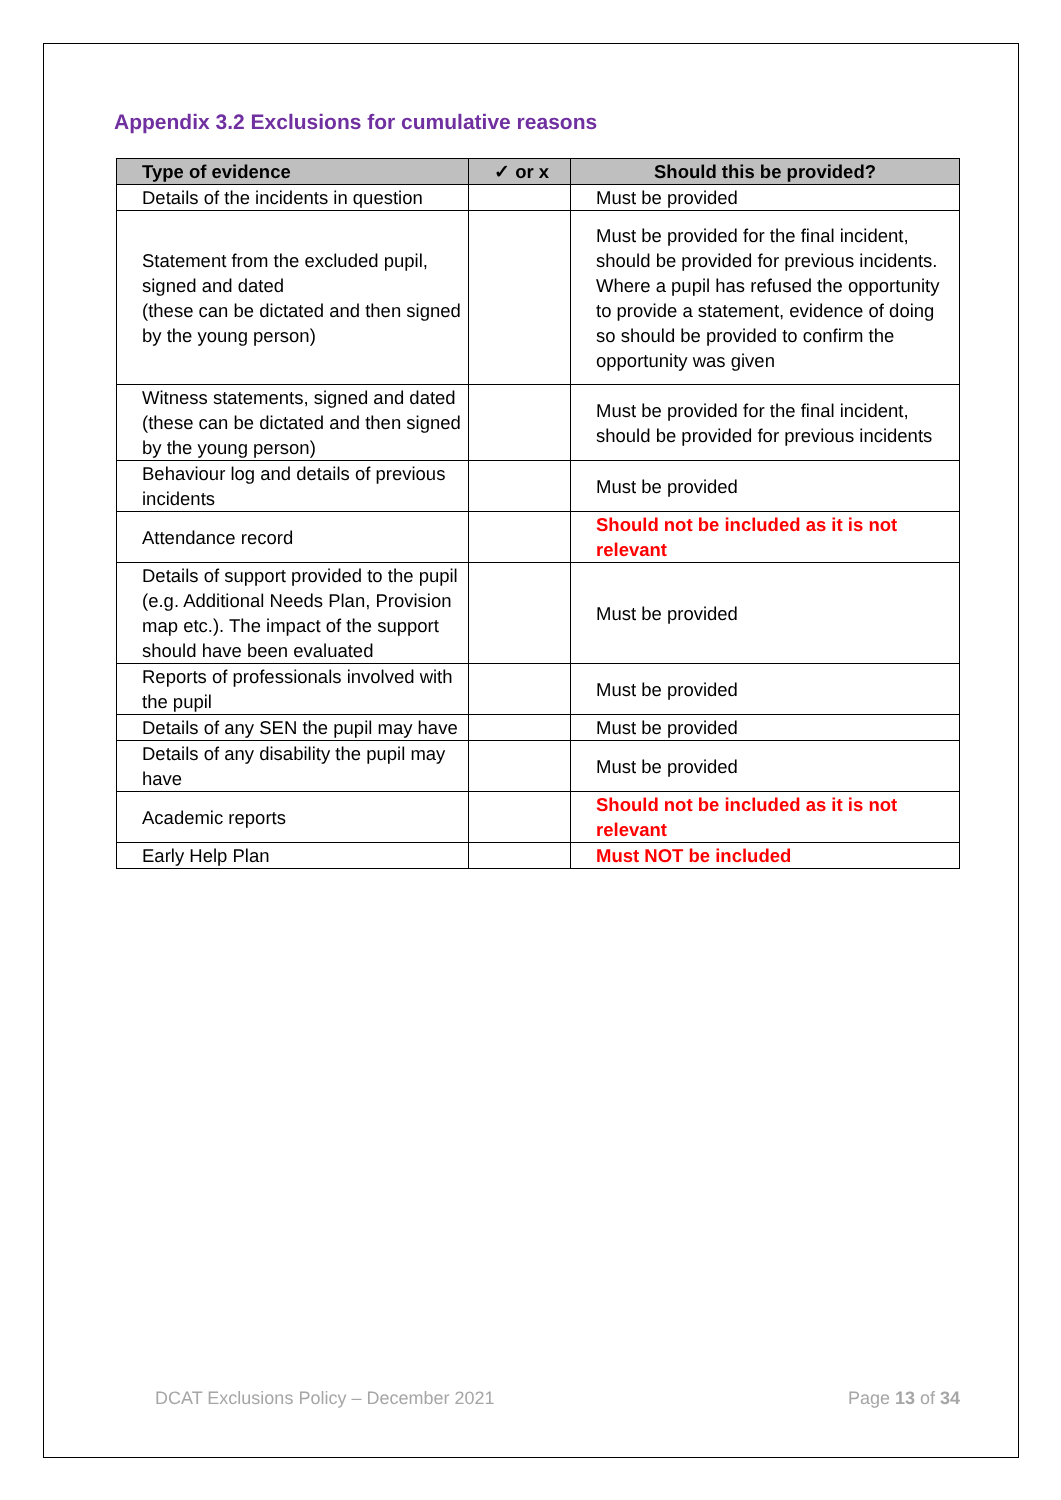Appendix 3.2 Exclusions for cumulative reasons
| Type of evidence | ✓ or x | Should this be provided? |
| --- | --- | --- |
| Details of the incidents in question | | Must be provided |
| Statement from the excluded pupil, signed and dated (these can be dictated and then signed by the young person) | | Must be provided for the final incident, should be provided for previous incidents. Where a pupil has refused the opportunity to provide a statement, evidence of doing so should be provided to confirm the opportunity was given |
| Witness statements, signed and dated (these can be dictated and then signed by the young person) | | Must be provided for the final incident, should be provided for previous incidents |
| Behaviour log and details of previous incidents | | Must be provided |
| Attendance record | | Should not be included as it is not relevant |
| Details of support provided to the pupil (e.g. Additional Needs Plan, Provision map etc.). The impact of the support should have been evaluated | | Must be provided |
| Reports of professionals involved with the pupil | | Must be provided |
| Details of any SEN the pupil may have | | Must be provided |
| Details of any disability the pupil may have | | Must be provided |
| Academic reports | | Should not be included as it is not relevant |
| Early Help Plan | | Must NOT be included |
DCAT Exclusions Policy – December 2021 Page 13 of 34